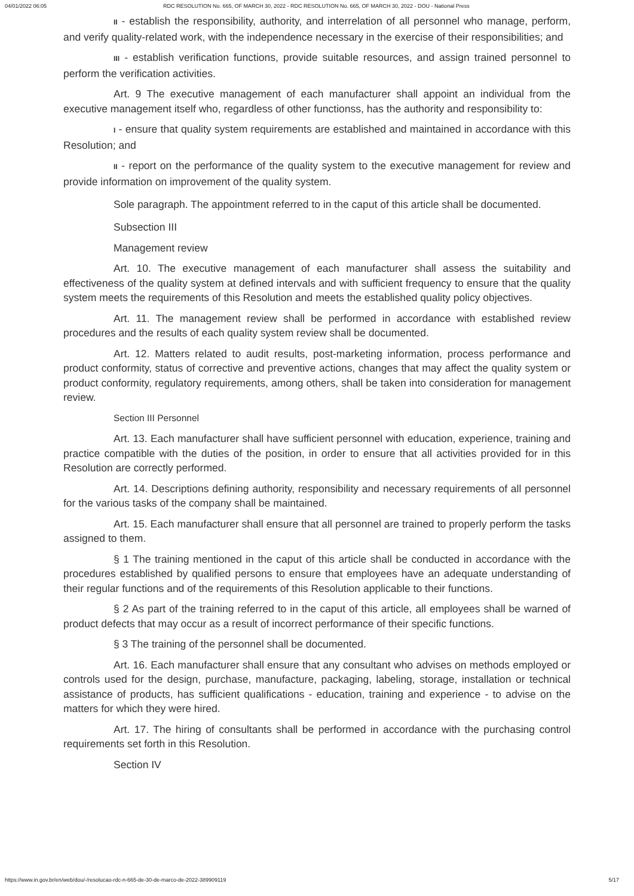04/01/2022 06:05 RDC RESOLUTION No. 665, OF MARCH 30, 2022 - RDC RESOLUTION No. 665, OF MARCH 30, 2022 - DOU - National Press
II - establish the responsibility, authority, and interrelation of all personnel who manage, perform, and verify quality-related work, with the independence necessary in the exercise of their responsibilities; and
III - establish verification functions, provide suitable resources, and assign trained personnel to perform the verification activities.
Art. 9 The executive management of each manufacturer shall appoint an individual from the executive management itself who, regardless of other functionss, has the authority and responsibility to:
I - ensure that quality system requirements are established and maintained in accordance with this Resolution; and
II - report on the performance of the quality system to the executive management for review and provide information on improvement of the quality system.
Sole paragraph. The appointment referred to in the caput of this article shall be documented.
Subsection III
Management review
Art. 10. The executive management of each manufacturer shall assess the suitability and effectiveness of the quality system at defined intervals and with sufficient frequency to ensure that the quality system meets the requirements of this Resolution and meets the established quality policy objectives.
Art. 11. The management review shall be performed in accordance with established review procedures and the results of each quality system review shall be documented.
Art. 12. Matters related to audit results, post-marketing information, process performance and product conformity, status of corrective and preventive actions, changes that may affect the quality system or product conformity, regulatory requirements, among others, shall be taken into consideration for management review.
Section III Personnel
Art. 13. Each manufacturer shall have sufficient personnel with education, experience, training and practice compatible with the duties of the position, in order to ensure that all activities provided for in this Resolution are correctly performed.
Art. 14. Descriptions defining authority, responsibility and necessary requirements of all personnel for the various tasks of the company shall be maintained.
Art. 15. Each manufacturer shall ensure that all personnel are trained to properly perform the tasks assigned to them.
§ 1 The training mentioned in the caput of this article shall be conducted in accordance with the procedures established by qualified persons to ensure that employees have an adequate understanding of their regular functions and of the requirements of this Resolution applicable to their functions.
§ 2 As part of the training referred to in the caput of this article, all employees shall be warned of product defects that may occur as a result of incorrect performance of their specific functions.
§ 3 The training of the personnel shall be documented.
Art. 16. Each manufacturer shall ensure that any consultant who advises on methods employed or controls used for the design, purchase, manufacture, packaging, labeling, storage, installation or technical assistance of products, has sufficient qualifications - education, training and experience - to advise on the matters for which they were hired.
Art. 17. The hiring of consultants shall be performed in accordance with the purchasing control requirements set forth in this Resolution.
Section IV
https://www.in.gov.br/en/web/dou/-/resolucao-rdc-n-665-de-30-de-marco-de-2022-389909119 5/17